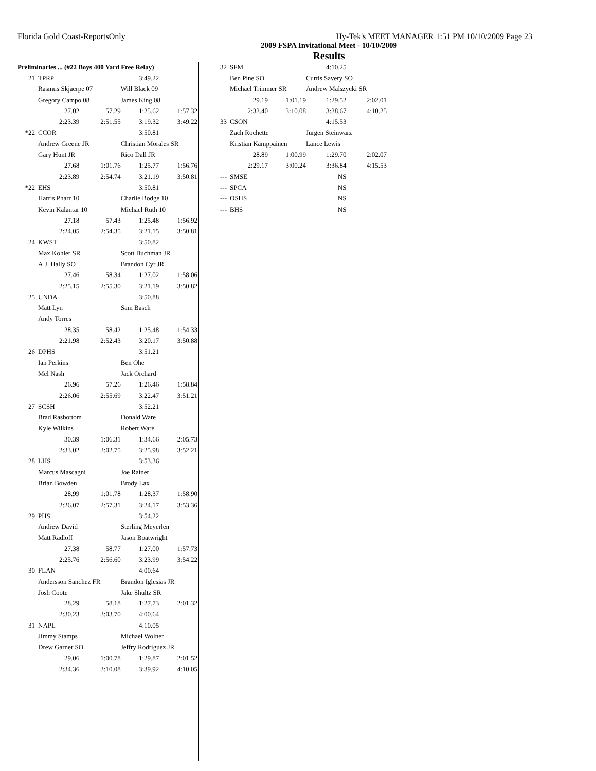Hy-Tek's MEET MANAGER 1:51 PM 10/10/2009 Page 23 Florida Gold Coast-ReportsOnly
2009 FSPA Invitational Meet - 10/10/2009
Results
| Preliminaries ... (#22 Boys 400 Yard Free Relay) | | | | |
| 21 | TPRP | | 3:49.22 | |
| | Rasmus Skjaerpe 07 | | Will Black 09 | |
| | Gregory Campo 08 | | James King 08 | |
| | 27.02 | 57.29 | 1:25.62 | 1:57.32 |
| | 2:23.39 | 2:51.55 | 3:19.32 | 3:49.22 |
| *22 | CCOR | | 3:50.81 | |
| | Andrew Greene JR | | Christian Morales SR | |
| | Gary Hunt JR | | Rico Dall JR | |
| | 27.68 | 1:01.76 | 1:25.77 | 1:56.76 |
| | 2:23.89 | 2:54.74 | 3:21.19 | 3:50.81 |
| *22 | EHS | | 3:50.81 | |
| | Harris Pharr 10 | | Charlie Bodge 10 | |
| | Kevin Kalantar 10 | | Michael Ruth 10 | |
| | 27.18 | 57.43 | 1:25.48 | 1:56.92 |
| | 2:24.05 | 2:54.35 | 3:21.15 | 3:50.81 |
| 24 | KWST | | 3:50.82 | |
| | Max Kohler SR | | Scott Buchman JR | |
| | A.J. Hally SO | | Brandon Cyr JR | |
| | 27.46 | 58.34 | 1:27.02 | 1:58.06 |
| | 2:25.15 | 2:55.30 | 3:21.19 | 3:50.82 |
| 25 | UNDA | | 3:50.88 | |
| | Matt Lyn | | Sam Basch | |
| | Andy Torres | | | |
| | 28.35 | 58.42 | 1:25.48 | 1:54.33 |
| | 2:21.98 | 2:52.43 | 3:20.17 | 3:50.88 |
| 26 | DPHS | | 3:51.21 | |
| | Ian Perkins | | Ben Ohe | |
| | Mel Nash | | Jack Orchard | |
| | 26.96 | 57.26 | 1:26.46 | 1:58.84 |
| | 2:26.06 | 2:55.69 | 3:22.47 | 3:51.21 |
| 27 | SCSH | | 3:52.21 | |
| | Brad Rasbottom | | Donald Ware | |
| | Kyle Wilkins | | Robert Ware | |
| | 30.39 | 1:06.31 | 1:34.66 | 2:05.73 |
| | 2:33.02 | 3:02.75 | 3:25.98 | 3:52.21 |
| 28 | LHS | | 3:53.36 | |
| | Marcus Mascagni | | Joe Rainer | |
| | Brian Bowden | | Brody Lax | |
| | 28.99 | 1:01.78 | 1:28.37 | 1:58.90 |
| | 2:26.07 | 2:57.31 | 3:24.17 | 3:53.36 |
| 29 | PHS | | 3:54.22 | |
| | Andrew David | | Sterling Meyerlen | |
| | Matt Radloff | | Jason Boatwright | |
| | 27.38 | 58.77 | 1:27.00 | 1:57.73 |
| | 2:25.76 | 2:56.60 | 3:23.99 | 3:54.22 |
| 30 | FLAN | | 4:00.64 | |
| | Andersson Sanchez FR | | Brandon Iglesias JR | |
| | Josh Coote | | Jake Shultz SR | |
| | 28.29 | 58.18 | 1:27.73 | 2:01.32 |
| | 2:30.23 | 3:03.70 | 4:00.64 | |
| 31 | NAPL | | 4:10.05 | |
| | Jimmy Stamps | | Michael Wolner | |
| | Drew Garner SO | | Jeffry Rodriguez JR | |
| | 29.06 | 1:00.78 | 1:29.87 | 2:01.52 |
| | 2:34.36 | 3:10.08 | 3:39.92 | 4:10.05 |
| 32 | SFM | | 4:10.25 | |
| | Ben Pine SO | | Curtis Savery SO | |
| | Michael Trimmer SR | | Andrew Malszycki SR | |
| | 29.19 | 1:01.19 | 1:29.52 | 2:02.01 |
| | 2:33.40 | 3:10.08 | 3:38.67 | 4:10.25 |
| 33 | CSON | | 4:15.53 | |
| | Zach Rochette | | Jurgen Steinwarz | |
| | Kristian Kamppainen | | Lance Lewis | |
| | 28.89 | 1:00.99 | 1:29.70 | 2:02.07 |
| | 2:29.17 | 3:00.24 | 3:36.84 | 4:15.53 |
| --- | SMSE | | NS | |
| --- | SPCA | | NS | |
| --- | OSHS | | NS | |
| --- | BHS | | NS | |